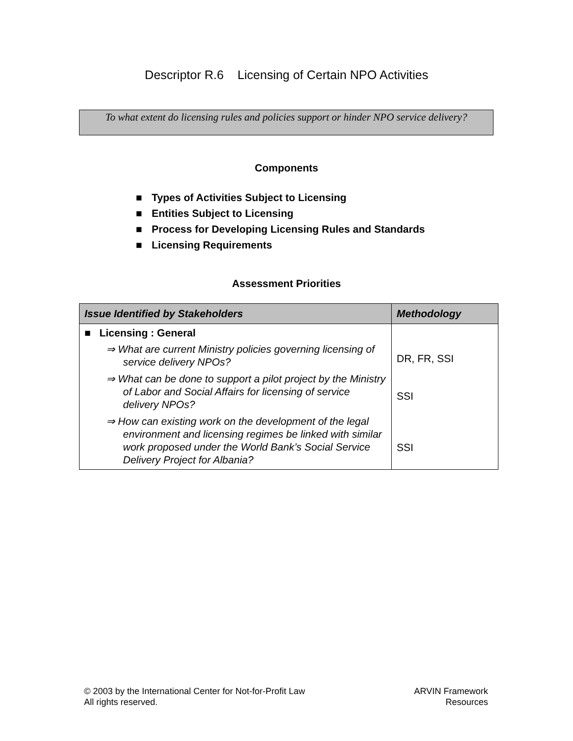Descriptor R.6 Licensing of Certain NPO Activities
To what extent do licensing rules and policies support or hinder NPO service delivery?
Components
■ Types of Activities Subject to Licensing
■ Entities Subject to Licensing
■ Process for Developing Licensing Rules and Standards
■ Licensing Requirements
Assessment Priorities
| Issue Identified by Stakeholders | Methodology |
| --- | --- |
| ■ Licensing : General ⇒ What are current Ministry policies governing licensing of service delivery NPOs? ⇒ What can be done to support a pilot project by the Ministry of Labor and Social Affairs for licensing of service delivery NPOs? ⇒ How can existing work on the development of the legal environment and licensing regimes be linked with similar work proposed under the World Bank’s Social Service Delivery Project for Albania? | DR, FR, SSI SSI SSI |
© 2003 by the International Center for Not-for-Profit Law
All rights reserved.
ARVIN Framework
Resources